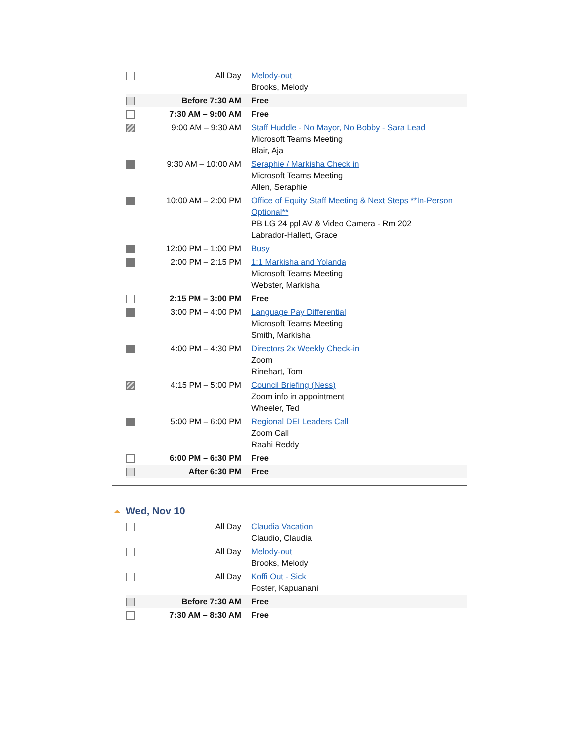| | All Day | Melody-out Brooks, Melody |
| | Before 7:30 AM | Free |
| | 7:30 AM – 9:00 AM | Free |
| | 9:00 AM – 9:30 AM | Staff Huddle - No Mayor, No Bobby - Sara Lead Microsoft Teams Meeting Blair, Aja |
| | 9:30 AM – 10:00 AM | Seraphie / Markisha Check in Microsoft Teams Meeting Allen, Seraphie |
| | 10:00 AM – 2:00 PM | Office of Equity Staff Meeting & Next Steps **In-Person Optional** PB LG 24 ppl AV & Video Camera - Rm 202 Labrador-Hallett, Grace |
| | 12:00 PM – 1:00 PM | Busy |
| | 2:00 PM – 2:15 PM | 1:1 Markisha and Yolanda Microsoft Teams Meeting Webster, Markisha |
| | 2:15 PM – 3:00 PM | Free |
| | 3:00 PM – 4:00 PM | Language Pay Differential Microsoft Teams Meeting Smith, Markisha |
| | 4:00 PM – 4:30 PM | Directors 2x Weekly Check-in Zoom Rinehart, Tom |
| | 4:15 PM – 5:00 PM | Council Briefing (Ness) Zoom info in appointment Wheeler, Ted |
| | 5:00 PM – 6:00 PM | Regional DEI Leaders Call Zoom Call Raahi Reddy |
| | 6:00 PM – 6:30 PM | Free |
| | After 6:30 PM | Free |
Wed, Nov 10
| | All Day | Claudia Vacation Claudio, Claudia |
| | All Day | Melody-out Brooks, Melody |
| | All Day | Koffi Out - Sick Foster, Kapuanani |
| | Before 7:30 AM | Free |
| | 7:30 AM – 8:30 AM | Free |